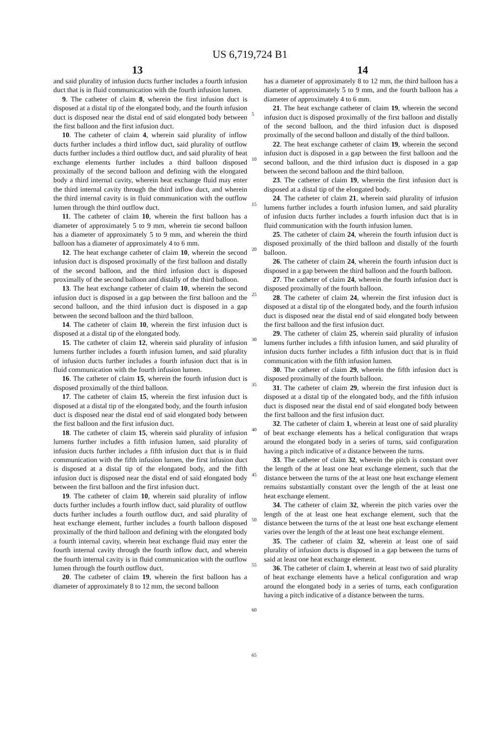US 6,719,724 B1
13 14
and said plurality of infusion ducts further includes a fourth infusion duct that is in fluid communication with the fourth infusion lumen.
9. The catheter of claim 8, wherein the first infusion duct is disposed at a distal tip of the elongated body, and the fourth infusion duct is disposed near the distal end of said elongated body between the first balloon and the first infusion duct.
10. The catheter of claim 4, wherein said plurality of inflow ducts further includes a third inflow duct, said plurality of outflow ducts further includes a third outflow duct, and said plurality of heat exchange elements further includes a third balloon disposed proximally of the second balloon and defining with the elongated body a third internal cavity, wherein heat exchange fluid may enter the third internal cavity through the third inflow duct, and wherein the third internal cavity is in fluid communication with the outflow lumen through the third outflow duct.
11. The catheter of claim 10, wherein the first balloon has a diameter of approximately 5 to 9 mm, wherein tie second balloon has a diameter of approximately 5 to 9 mm, and wherein the third balloon has a diameter of approximately 4 to 6 mm.
12. The heat exchange catheter of claim 10, wherein the second infusion duct is disposed proximally of the first balloon and distally of the second balloon, and the third infusion duct is disposed proximally of the second balloon and distally of the third balloon.
13. The heat exchange catheter of claim 10, wherein the second infusion duct is disposed in a gap between the first balloon and the second balloon, and the third infusion duct is disposed in a gap between the second balloon and the third balloon.
14. The catheter of claim 10, wherein the first infusion duct is disposed at a distal tip of the elongated body.
15. The catheter of claim 12, wherein said plurality of infusion lumens further includes a fourth infusion lumen, and said plurality of infusion ducts further includes a fourth infusion duct that is in fluid communication with the fourth infusion lumen.
16. The catheter of claim 15, wherein the fourth infusion duct is disposed proximally of the third balloon.
17. The catheter of claim 15, wherein the first infusion duct is disposed at a distal tip of the elongated body, and the fourth infusion duct is disposed near the distal end of said elongated body between the first balloon and the first infusion duct.
18. The catheter of claim 15, wherein said plurality of infusion lumens further includes a fifth infusion lumen, said plurality of infusion ducts further includes a fifth infusion duct that is in fluid communication with the fifth infusion lumen, the first infusion duct is disposed at a distal tip of the elongated body, and the fifth infusion duct is disposed near the distal end of said elongated body between the first balloon and the first infusion duct.
19. The catheter of claim 10, wherein said plurality of inflow ducts further includes a fourth inflow duct, said plurality of outflow ducts further includes a fourth outflow duct, and said plurality of heat exchange element, further includes a fourth balloon disposed proximally of the third balloon and defining with the elongated body a fourth internal cavity, wherein heat exchange fluid may enter the fourth internal cavity through the fourth inflow duct, and wherein the fourth internal cavity is in fluid communication with the outflow lumen through the fourth outflow duct.
20. The catheter of claim 19, wherein the first balloon has a diameter of approximately 8 to 12 mm, the second balloon
5
10
15
20
25
30
35
40
45
50
55
60
65
has a diameter of approximately 8 to 12 mm, the third balloon has a diameter of approximately 5 to 9 mm, and the fourth balloon has a diameter of approximately 4 to 6 mm.
21. The heat exchange catheter of claim 19, wherein the second infusion duct is disposed proximally of the first balloon and distally of the second balloon, and the third infusion duct is disposed proximally of the second balloon and distally of the third balloon.
22. The heat exchange catheter of claim 19, wherein the second infusion duct is disposed in a gap between the first balloon and the second balloon, and the third infusion duct is disposed in a gap between the second balloon and the third balloon.
23. The catheter of claim 19, wherein the first infusion duct is disposed at a distal tip of the elongated body.
24. The catheter of claim 21, wherein said plurality of infusion lumens further includes a fourth infusion lumen, and said plurality of infusion ducts further includes a fourth infusion duct that is in fluid communication with the fourth infusion lumen.
25. The catheter of claim 24, wherein the fourth infusion duct is disposed proximally of the third balloon and distally of the fourth balloon.
26. The catheter of claim 24, wherein the fourth infusion duct is disposed in a gap between the third balloon and the fourth balloon.
27. The catheter of claim 24, wherein the fourth infusion duct is disposed proximally of the fourth balloon.
28. The catheter of claim 24, wherein the first infusion duct is disposed at a distal tip of the elongated body, and the fourth infusion duct is disposed near the distal end of said elongated body between the first balloon and the first infusion duct.
29. The catheter of claim 25, wherein said plurality of infusion lumens further includes a fifth infusion lumen, and said plurality of infusion ducts further includes a fifth infusion duct that is in fluid communication with the fifth infusion lumen.
30. The catheter of claim 29, wherein the fifth infusion duct is disposed proximally of the fourth balloon.
31. The catheter of claim 29, wherein the first infusion duct is disposed at a distal tip of the elongated body, and the fifth infusion duct is disposed near the distal end of said elongated body between the first balloon and the first infusion duct.
32. The catheter of claim 1, wherein at least one of said plurality of beat exchange elements has a helical configuration that wraps around the elongated body in a series of turns, said configuration having a pitch indicative of a distance between the turns.
33. The catheter of claim 32, wherein the pitch is constant over the length of the at least one heat exchange element, such that the distance between the turns of the at least one heat exchange element remains substantially constant over the length of the at least one heat exchange element.
34. The catheter of claim 32, wherein the pitch varies over the length of the at least one heat exchange element, such that the distance between the turns of the at least one heat exchange element varies over the length of the at least one heat exchange element.
35. The catheter of claim 32, wherein at least one of said plurality of infusion ducts is disposed in a gap between the turns of said at least one heat exchange element.
36. The catheter of claim 1, wherein at least two of said plurality of heat exchange elements have a helical configuration and wrap around the elongated body in a series of turns, each configuration having a pitch indicative of a distance between the turns.